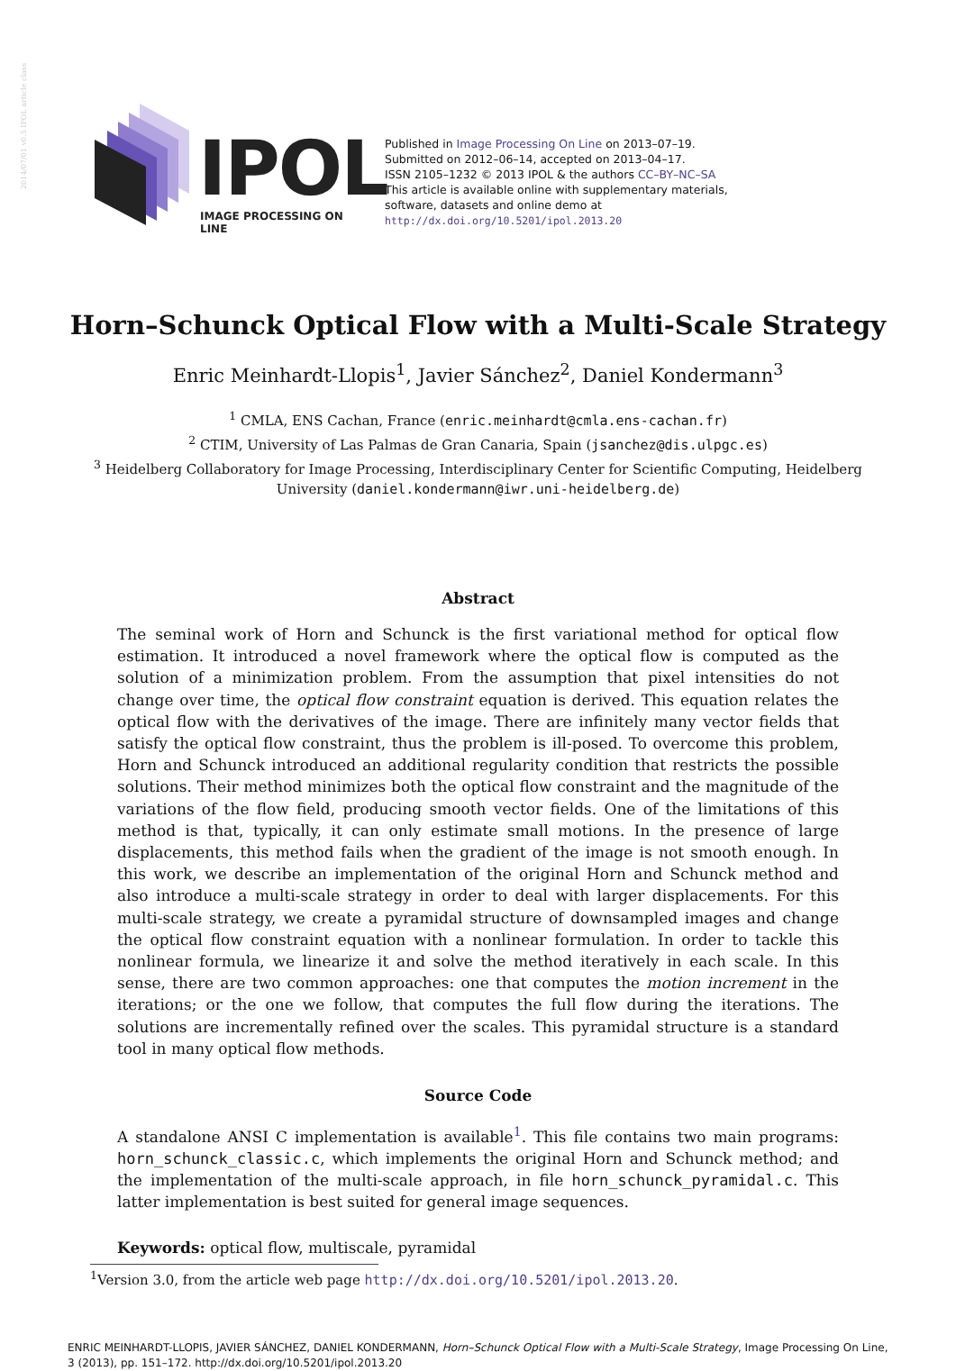2014/07/01 v0.5 IPOL article class
IPOL IMAGE PROCESSING ON LINE
Published in Image Processing On Line on 2013–07–19.
Submitted on 2012–06–14, accepted on 2013–04–17.
ISSN 2105–1232 © 2013 IPOL & the authors CC–BY–NC–SA
This article is available online with supplementary materials,
software, datasets and online demo at
http://dx.doi.org/10.5201/ipol.2013.20
Horn–Schunck Optical Flow with a Multi-Scale Strategy
Enric Meinhardt-Llopis<sup>1</sup>, Javier Sánchez<sup>2</sup>, Daniel Kondermann<sup>3</sup>
<sup>1</sup> CMLA, ENS Cachan, France (enric.meinhardt@cmla.ens-cachan.fr)
<sup>2</sup> CTIM, University of Las Palmas de Gran Canaria, Spain (jsanchez@dis.ulpgc.es)
<sup>3</sup> Heidelberg Collaboratory for Image Processing, Interdisciplinary Center for Scientific Computing, Heidelberg University (daniel.kondermann@iwr.uni-heidelberg.de)
Abstract
The seminal work of Horn and Schunck is the first variational method for optical flow estimation. It introduced a novel framework where the optical flow is computed as the solution of a minimization problem. From the assumption that pixel intensities do not change over time, the optical flow constraint equation is derived. This equation relates the optical flow with the derivatives of the image. There are infinitely many vector fields that satisfy the optical flow constraint, thus the problem is ill-posed. To overcome this problem, Horn and Schunck introduced an additional regularity condition that restricts the possible solutions. Their method minimizes both the optical flow constraint and the magnitude of the variations of the flow field, producing smooth vector fields. One of the limitations of this method is that, typically, it can only estimate small motions. In the presence of large displacements, this method fails when the gradient of the image is not smooth enough. In this work, we describe an implementation of the original Horn and Schunck method and also introduce a multi-scale strategy in order to deal with larger displacements. For this multi-scale strategy, we create a pyramidal structure of downsampled images and change the optical flow constraint equation with a nonlinear formulation. In order to tackle this nonlinear formula, we linearize it and solve the method iteratively in each scale. In this sense, there are two common approaches: one that computes the motion increment in the iterations; or the one we follow, that computes the full flow during the iterations. The solutions are incrementally refined over the scales. This pyramidal structure is a standard tool in many optical flow methods.
Source Code
A standalone ANSI C implementation is available<sup>1</sup>. This file contains two main programs: horn_schunck_classic.c, which implements the original Horn and Schunck method; and the implementation of the multi-scale approach, in file horn_schunck_pyramidal.c. This latter implementation is best suited for general image sequences.
Keywords: optical flow, multiscale, pyramidal
<sup>1</sup> Version 3.0, from the article web page http://dx.doi.org/10.5201/ipol.2013.20.
ENRIC MEINHARDT-LLOPIS, JAVIER SÁNCHEZ, DANIEL KONDERMANN, Horn–Schunck Optical Flow with a Multi-Scale Strategy, Image Processing On Line, 3 (2013), pp. 151–172. http://dx.doi.org/10.5201/ipol.2013.20